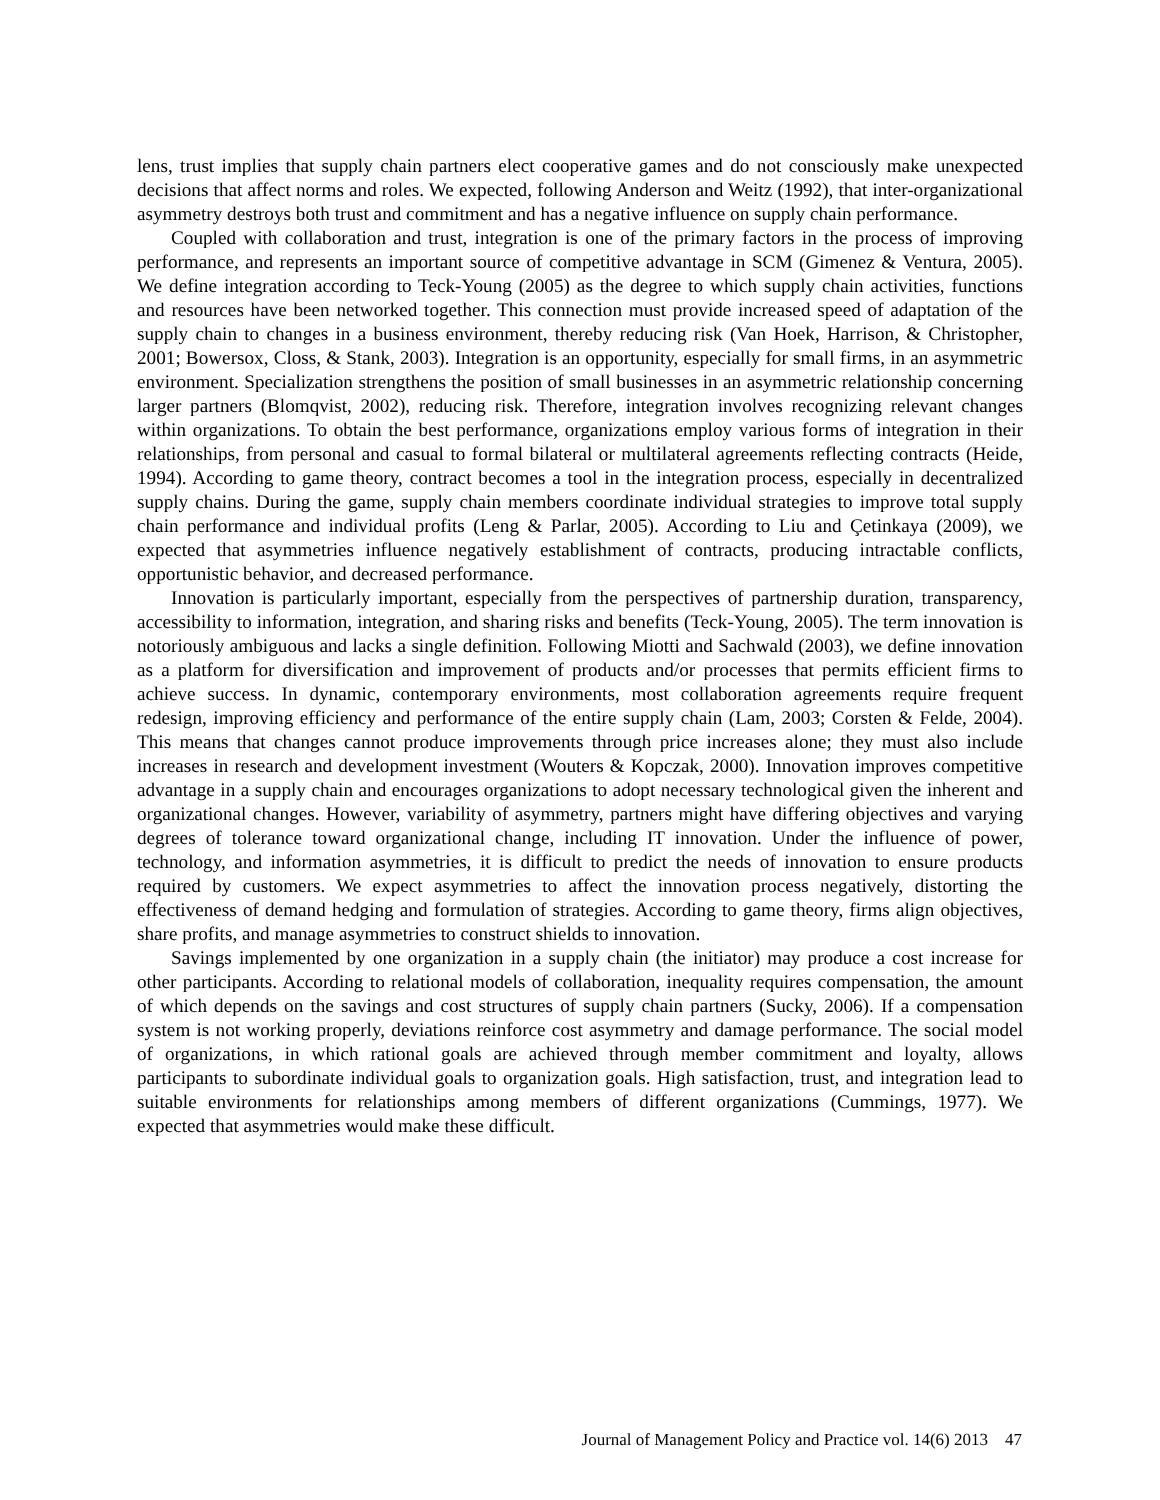lens, trust implies that supply chain partners elect cooperative games and do not consciously make unexpected decisions that affect norms and roles. We expected, following Anderson and Weitz (1992), that inter-organizational asymmetry destroys both trust and commitment and has a negative influence on supply chain performance.
Coupled with collaboration and trust, integration is one of the primary factors in the process of improving performance, and represents an important source of competitive advantage in SCM (Gimenez & Ventura, 2005). We define integration according to Teck-Young (2005) as the degree to which supply chain activities, functions and resources have been networked together. This connection must provide increased speed of adaptation of the supply chain to changes in a business environment, thereby reducing risk (Van Hoek, Harrison, & Christopher, 2001; Bowersox, Closs, & Stank, 2003). Integration is an opportunity, especially for small firms, in an asymmetric environment. Specialization strengthens the position of small businesses in an asymmetric relationship concerning larger partners (Blomqvist, 2002), reducing risk. Therefore, integration involves recognizing relevant changes within organizations. To obtain the best performance, organizations employ various forms of integration in their relationships, from personal and casual to formal bilateral or multilateral agreements reflecting contracts (Heide, 1994). According to game theory, contract becomes a tool in the integration process, especially in decentralized supply chains. During the game, supply chain members coordinate individual strategies to improve total supply chain performance and individual profits (Leng & Parlar, 2005). According to Liu and Çetinkaya (2009), we expected that asymmetries influence negatively establishment of contracts, producing intractable conflicts, opportunistic behavior, and decreased performance.
Innovation is particularly important, especially from the perspectives of partnership duration, transparency, accessibility to information, integration, and sharing risks and benefits (Teck-Young, 2005). The term innovation is notoriously ambiguous and lacks a single definition. Following Miotti and Sachwald (2003), we define innovation as a platform for diversification and improvement of products and/or processes that permits efficient firms to achieve success. In dynamic, contemporary environments, most collaboration agreements require frequent redesign, improving efficiency and performance of the entire supply chain (Lam, 2003; Corsten & Felde, 2004). This means that changes cannot produce improvements through price increases alone; they must also include increases in research and development investment (Wouters & Kopczak, 2000). Innovation improves competitive advantage in a supply chain and encourages organizations to adopt necessary technological given the inherent and organizational changes. However, variability of asymmetry, partners might have differing objectives and varying degrees of tolerance toward organizational change, including IT innovation. Under the influence of power, technology, and information asymmetries, it is difficult to predict the needs of innovation to ensure products required by customers. We expect asymmetries to affect the innovation process negatively, distorting the effectiveness of demand hedging and formulation of strategies. According to game theory, firms align objectives, share profits, and manage asymmetries to construct shields to innovation.
Savings implemented by one organization in a supply chain (the initiator) may produce a cost increase for other participants. According to relational models of collaboration, inequality requires compensation, the amount of which depends on the savings and cost structures of supply chain partners (Sucky, 2006). If a compensation system is not working properly, deviations reinforce cost asymmetry and damage performance. The social model of organizations, in which rational goals are achieved through member commitment and loyalty, allows participants to subordinate individual goals to organization goals. High satisfaction, trust, and integration lead to suitable environments for relationships among members of different organizations (Cummings, 1977). We expected that asymmetries would make these difficult.
Journal of Management Policy and Practice vol. 14(6) 2013 47